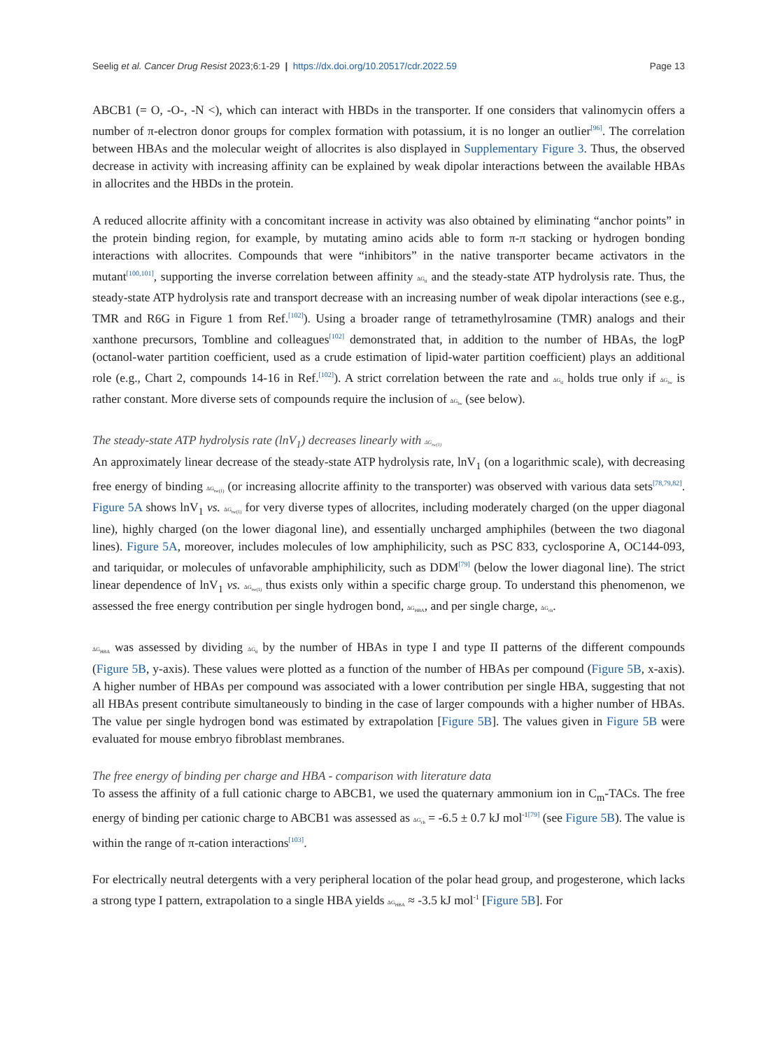Seelig et al. Cancer Drug Resist 2023;6:1-29 | https://dx.doi.org/10.20517/cdr.2022.59 Page 13
ABCB1 (= O, -O-, -N <), which can interact with HBDs in the transporter. If one considers that valinomycin offers a number of π-electron donor groups for complex formation with potassium, it is no longer an outlier<sup>[96]</sup>. The correlation between HBAs and the molecular weight of allocrites is also displayed in Supplementary Figure 3. Thus, the observed decrease in activity with increasing affinity can be explained by weak dipolar interactions between the available HBAs in allocrites and the HBDs in the protein.
A reduced allocrite affinity with a concomitant increase in activity was also obtained by eliminating “anchor points” in the protein binding region, for example, by mutating amino acids able to form π-π stacking or hydrogen bonding interactions with allocrites. Compounds that were “inhibitors” in the native transporter became activators in the mutant<sup>[100,101]</sup>, supporting the inverse correlation between affinity ΔG<sub>tl</sub> and the steady-state ATP hydrolysis rate. Thus, the steady-state ATP hydrolysis rate and transport decrease with an increasing number of weak dipolar interactions (see e.g., TMR and R6G in Figure 1 from Ref.<sup>[102]</sup>). Using a broader range of tetramethylrosamine (TMR) analogs and their xanthone precursors, Tombline and colleagues<sup>[102]</sup> demonstrated that, in addition to the number of HBAs, the logP (octanol-water partition coefficient, used as a crude estimation of lipid-water partition coefficient) plays an additional role (e.g., Chart 2, compounds 14-16 in Ref.<sup>[102]</sup>). A strict correlation between the rate and ΔG<sub>tl</sub> holds true only if ΔG<sub>lw</sub> is rather constant. More diverse sets of compounds require the inclusion of ΔG<sub>lw</sub> (see below).
The steady-state ATP hydrolysis rate (lnV<sub>1</sub>) decreases linearly with ΔG<sub>tw(1)</sub>
An approximately linear decrease of the steady-state ATP hydrolysis rate, lnV<sub>1</sub> (on a logarithmic scale), with decreasing free energy of binding ΔG<sub>tw(1)</sub> (or increasing allocrite affinity to the transporter) was observed with various data sets<sup>[78,79,82]</sup>. Figure 5A shows lnV<sub>1</sub> vs. ΔG<sub>tw(1)</sub> for very diverse types of allocrites, including moderately charged (on the upper diagonal line), highly charged (on the lower diagonal line), and essentially uncharged amphiphiles (between the two diagonal lines). Figure 5A, moreover, includes molecules of low amphiphilicity, such as PSC 833, cyclosporine A, OC144-093, and tariquidar, or molecules of unfavorable amphiphilicity, such as DDM<sup>[79]</sup> (below the lower diagonal line). The strict linear dependence of lnV<sub>1</sub> vs. ΔG<sub>tw(1)</sub> thus exists only within a specific charge group. To understand this phenomenon, we assessed the free energy contribution per single hydrogen bond, ΔG<sub>HBA</sub>, and per single charge, ΔG<sub>ch</sub>.
ΔG<sub>HBA</sub> was assessed by dividing ΔG<sub>tl</sub> by the number of HBAs in type I and type II patterns of the different compounds (Figure 5B, y-axis). These values were plotted as a function of the number of HBAs per compound (Figure 5B, x-axis). A higher number of HBAs per compound was associated with a lower contribution per single HBA, suggesting that not all HBAs present contribute simultaneously to binding in the case of larger compounds with a higher number of HBAs. The value per single hydrogen bond was estimated by extrapolation [Figure 5B]. The values given in Figure 5B were evaluated for mouse embryo fibroblast membranes.
The free energy of binding per charge and HBA - comparison with literature data
To assess the affinity of a full cationic charge to ABCB1, we used the quaternary ammonium ion in C<sub>m</sub>-TACs. The free energy of binding per cationic charge to ABCB1 was assessed as ΔG<sub>ch</sub> = -6.5 ± 0.7 kJ mol<sup>-1</sup><sup>[79]</sup> (see Figure 5B). The value is within the range of π-cation interactions<sup>[103]</sup>.
For electrically neutral detergents with a very peripheral location of the polar head group, and progesterone, which lacks a strong type I pattern, extrapolation to a single HBA yields ΔG<sub>HBA</sub> ≈ -3.5 kJ mol<sup>-1</sup> [Figure 5B]. For